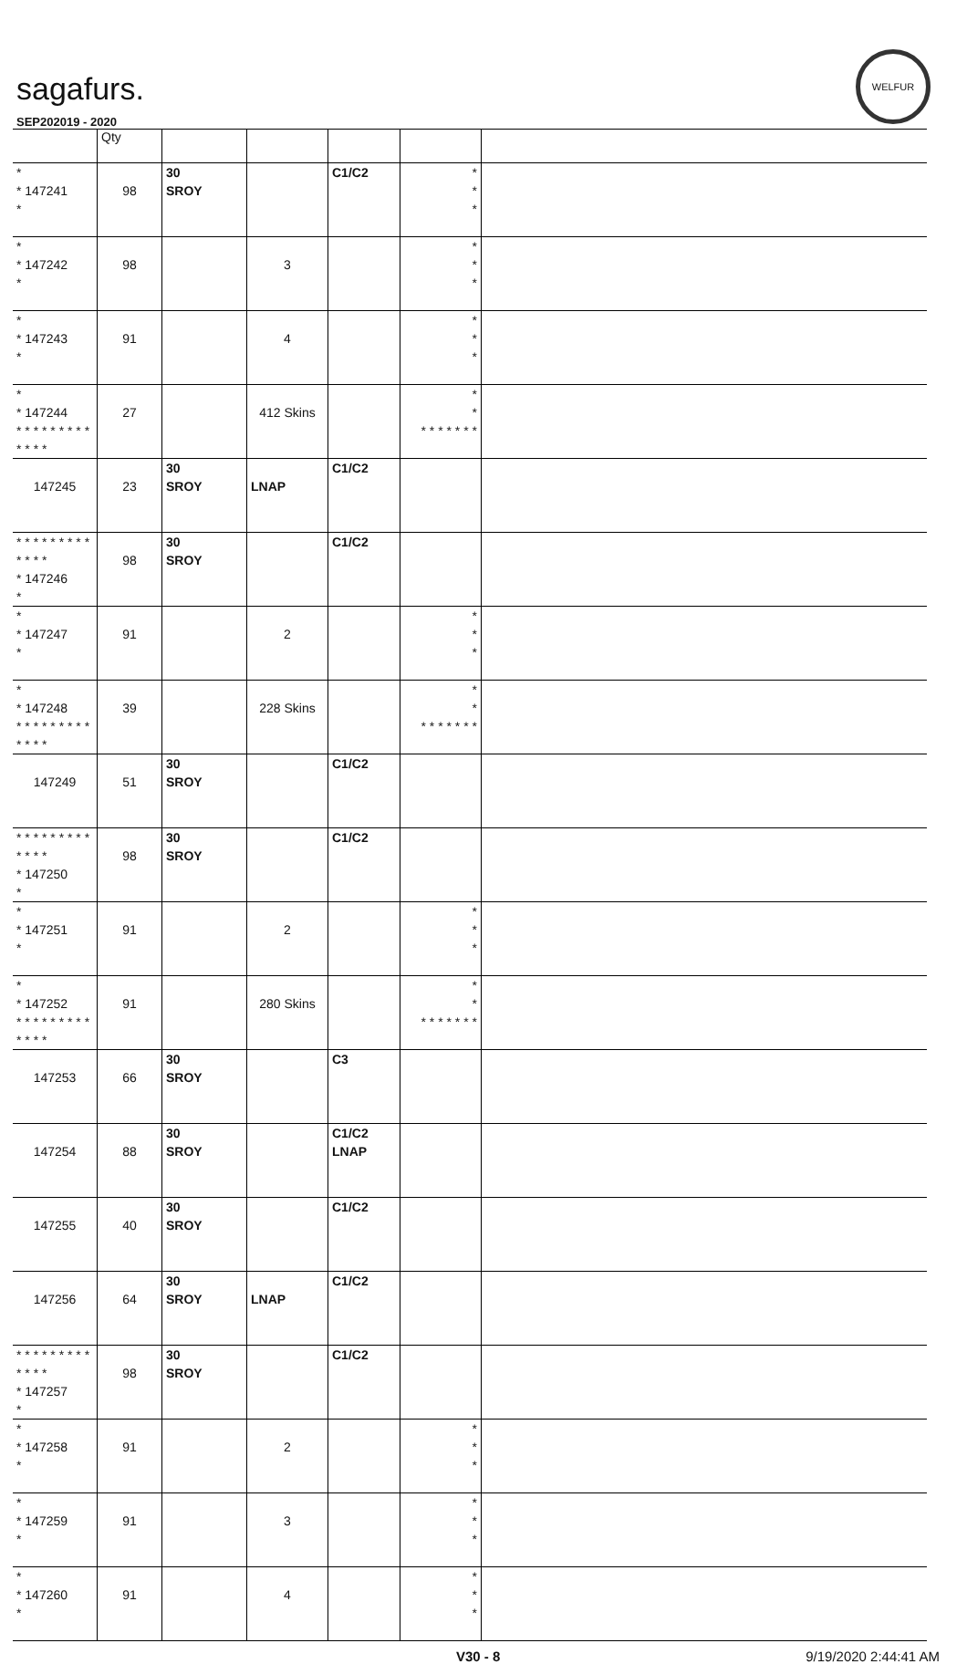sagafurs.
WELFUR
SEP202019 - 2020
| | Qty | | | | | |
| --- | --- | --- | --- | --- | --- | --- |
| * * 147241 * | 98 | 30 SROY | | C1/C2 | * * * | |
| * * 147242 * | 98 | | 3 | | * * * | |
| * * 147243 * | 91 | | 4 | | * * * | |
| * * 147244 * * * * * * * * * * * * * | 27 | | 412 Skins | | * * * * * * * * * | |
| 147245 | 23 | 30 SROY | LNAP | C1/C2 | | |
| * * * * * * * * * * * * * * 147246 * | 98 | 30 SROY | | C1/C2 | | |
| * * 147247 * | 91 | | 2 | | * * * | |
| * * 147248 * * * * * * * * * * * * * | 39 | | 228 Skins | | * * * * * * * * * | |
| 147249 | 51 | 30 SROY | | C1/C2 | | |
| * * * * * * * * * * * * * * 147250 * | 98 | 30 SROY | | C1/C2 | | |
| * * 147251 * | 91 | | 2 | | * * * | |
| * * 147252 * * * * * * * * * * * * * | 91 | | 280 Skins | | * * * * * * * * * | |
| 147253 | 66 | 30 SROY | | C3 | | |
| 147254 | 88 | 30 SROY | | C1/C2 LNAP | | |
| 147255 | 40 | 30 SROY | | C1/C2 | | |
| 147256 | 64 | 30 SROY | LNAP | C1/C2 | | |
| * * * * * * * * * * * * * * 147257 * | 98 | 30 SROY | | C1/C2 | | |
| * * 147258 * | 91 | | 2 | | * * * | |
| * * 147259 * | 91 | | 3 | | * * * | |
| * * 147260 * | 91 | | 4 | | * * * | |
V30 - 8 9/19/2020 2:44:41 AM